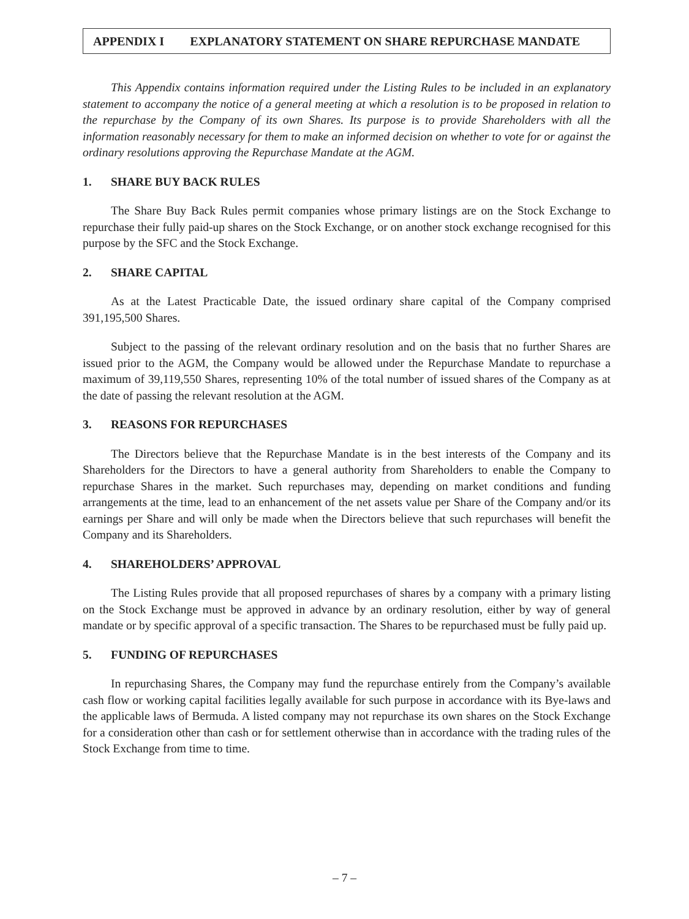APPENDIX I EXPLANATORY STATEMENT ON SHARE REPURCHASE MANDATE
This Appendix contains information required under the Listing Rules to be included in an explanatory statement to accompany the notice of a general meeting at which a resolution is to be proposed in relation to the repurchase by the Company of its own Shares. Its purpose is to provide Shareholders with all the information reasonably necessary for them to make an informed decision on whether to vote for or against the ordinary resolutions approving the Repurchase Mandate at the AGM.
1. SHARE BUY BACK RULES
The Share Buy Back Rules permit companies whose primary listings are on the Stock Exchange to repurchase their fully paid-up shares on the Stock Exchange, or on another stock exchange recognised for this purpose by the SFC and the Stock Exchange.
2. SHARE CAPITAL
As at the Latest Practicable Date, the issued ordinary share capital of the Company comprised 391,195,500 Shares.
Subject to the passing of the relevant ordinary resolution and on the basis that no further Shares are issued prior to the AGM, the Company would be allowed under the Repurchase Mandate to repurchase a maximum of 39,119,550 Shares, representing 10% of the total number of issued shares of the Company as at the date of passing the relevant resolution at the AGM.
3. REASONS FOR REPURCHASES
The Directors believe that the Repurchase Mandate is in the best interests of the Company and its Shareholders for the Directors to have a general authority from Shareholders to enable the Company to repurchase Shares in the market. Such repurchases may, depending on market conditions and funding arrangements at the time, lead to an enhancement of the net assets value per Share of the Company and/or its earnings per Share and will only be made when the Directors believe that such repurchases will benefit the Company and its Shareholders.
4. SHAREHOLDERS’ APPROVAL
The Listing Rules provide that all proposed repurchases of shares by a company with a primary listing on the Stock Exchange must be approved in advance by an ordinary resolution, either by way of general mandate or by specific approval of a specific transaction. The Shares to be repurchased must be fully paid up.
5. FUNDING OF REPURCHASES
In repurchasing Shares, the Company may fund the repurchase entirely from the Company’s available cash flow or working capital facilities legally available for such purpose in accordance with its Bye-laws and the applicable laws of Bermuda. A listed company may not repurchase its own shares on the Stock Exchange for a consideration other than cash or for settlement otherwise than in accordance with the trading rules of the Stock Exchange from time to time.
– 7 –